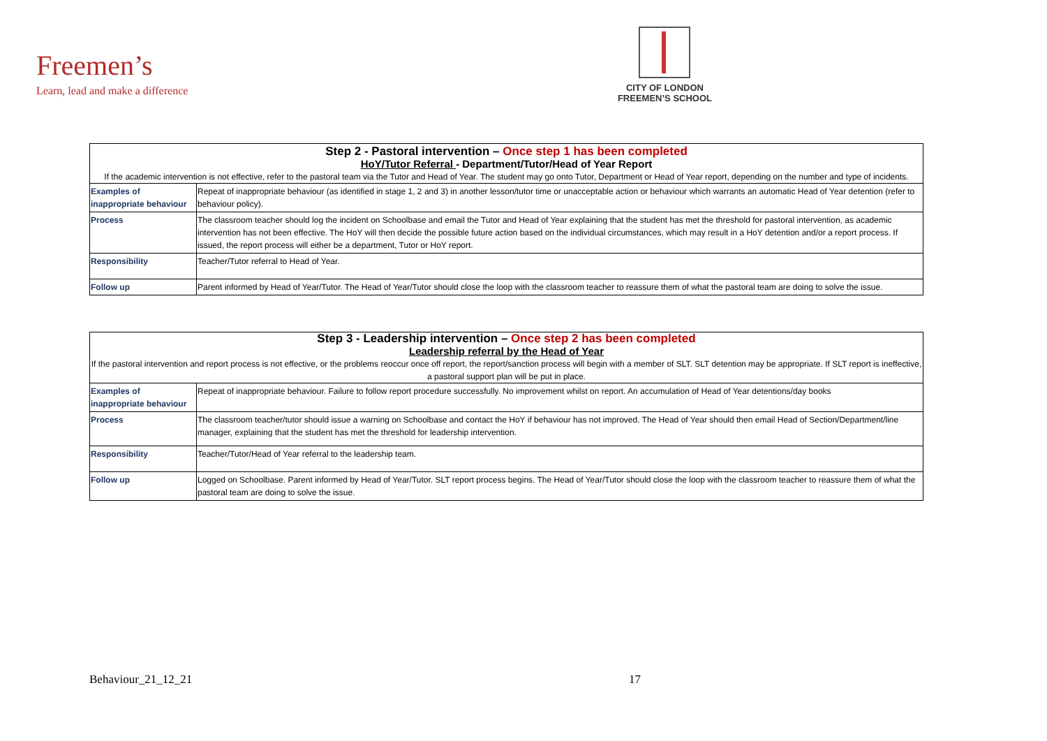Freemen’s
Learn, lead and make a difference
CITY OF LONDON
FREEMEN’S SCHOOL
| Step 2 - Pastoral intervention – Once step 1 has been completed | |
| HoY/Tutor Referral - Department/Tutor/Head of Year Report | |
| If the academic intervention is not effective, refer to the pastoral team via the Tutor and Head of Year. The student may go onto Tutor, Department or Head of Year report, depending on the number and type of incidents. | |
| Examples of inappropriate behaviour | Repeat of inappropriate behaviour (as identified in stage 1, 2 and 3) in another lesson/tutor time or unacceptable action or behaviour which warrants an automatic Head of Year detention (refer to behaviour policy). |
| Process | The classroom teacher should log the incident on Schoolbase and email the Tutor and Head of Year explaining that the student has met the threshold for pastoral intervention, as academic intervention has not been effective. The HoY will then decide the possible future action based on the individual circumstances, which may result in a HoY detention and/or a report process. If issued, the report process will either be a department, Tutor or HoY report. |
| Responsibility | Teacher/Tutor referral to Head of Year. |
| Follow up | Parent informed by Head of Year/Tutor. The Head of Year/Tutor should close the loop with the classroom teacher to reassure them of what the pastoral team are doing to solve the issue. |
| Step 3 - Leadership intervention – Once step 2 has been completed | |
| Leadership referral by the Head of Year | |
| If the pastoral intervention and report process is not effective, or the problems reoccur once off report, the report/sanction process will begin with a member of SLT. SLT detention may be appropriate. If SLT report is ineffective, a pastoral support plan will be put in place. | |
| Examples of inappropriate behaviour | Repeat of inappropriate behaviour. Failure to follow report procedure successfully. No improvement whilst on report. An accumulation of Head of Year detentions/day books |
| Process | The classroom teacher/tutor should issue a warning on Schoolbase and contact the HoY if behaviour has not improved. The Head of Year should then email Head of Section/Department/line manager, explaining that the student has met the threshold for leadership intervention. |
| Responsibility | Teacher/Tutor/Head of Year referral to the leadership team. |
| Follow up | Logged on Schoolbase. Parent informed by Head of Year/Tutor. SLT report process begins. The Head of Year/Tutor should close the loop with the classroom teacher to reassure them of what the pastoral team are doing to solve the issue. |
Behaviour_21_12_21 17